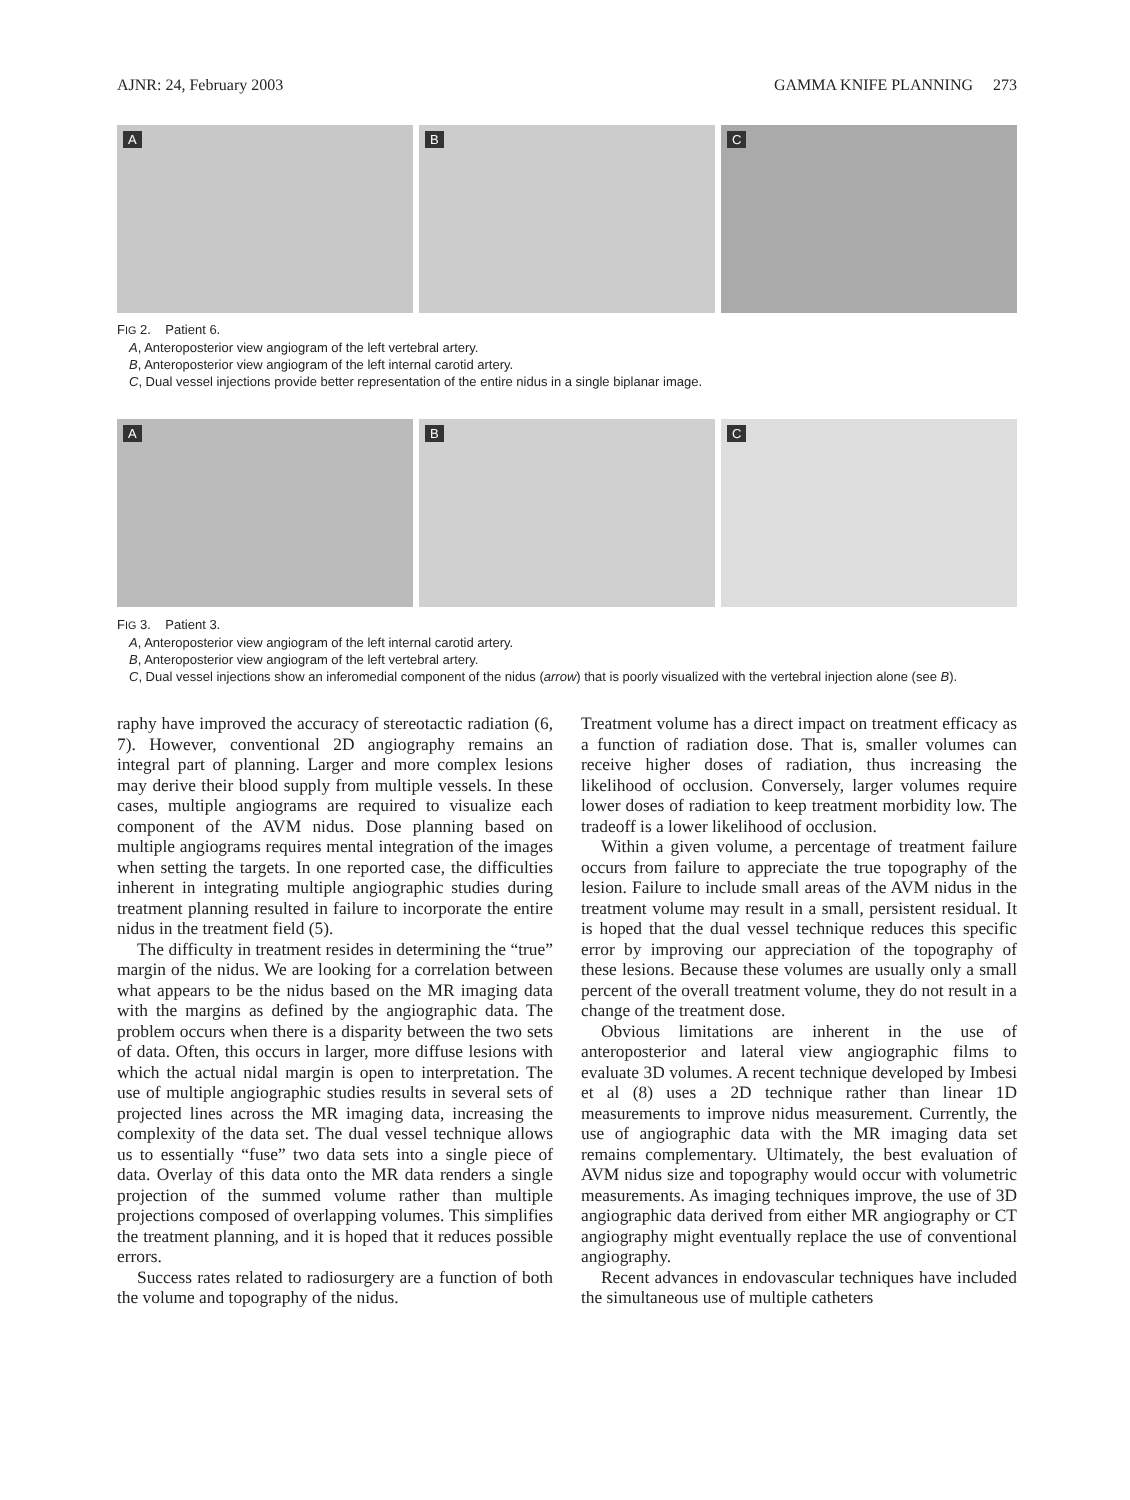AJNR: 24, February 2003 GAMMA KNIFE PLANNING 273
A
B
C
FIG 2. Patient 6.
A, Anteroposterior view angiogram of the left vertebral artery.
B, Anteroposterior view angiogram of the left internal carotid artery.
C, Dual vessel injections provide better representation of the entire nidus in a single biplanar image.
A
B
C
FIG 3. Patient 3.
A, Anteroposterior view angiogram of the left internal carotid artery.
B, Anteroposterior view angiogram of the left vertebral artery.
C, Dual vessel injections show an inferomedial component of the nidus (arrow) that is poorly visualized with the vertebral injection alone (see B).
raphy have improved the accuracy of stereotactic radiation (6, 7). However, conventional 2D angiography remains an integral part of planning. Larger and more complex lesions may derive their blood supply from multiple vessels. In these cases, multiple angiograms are required to visualize each component of the AVM nidus. Dose planning based on multiple angiograms requires mental integration of the images when setting the targets. In one reported case, the difficulties inherent in integrating multiple angiographic studies during treatment planning resulted in failure to incorporate the entire nidus in the treatment field (5).
The difficulty in treatment resides in determining the “true” margin of the nidus. We are looking for a correlation between what appears to be the nidus based on the MR imaging data with the margins as defined by the angiographic data. The problem occurs when there is a disparity between the two sets of data. Often, this occurs in larger, more diffuse lesions with which the actual nidal margin is open to interpretation. The use of multiple angiographic studies results in several sets of projected lines across the MR imaging data, increasing the complexity of the data set. The dual vessel technique allows us to essentially “fuse” two data sets into a single piece of data. Overlay of this data onto the MR data renders a single projection of the summed volume rather than multiple projections composed of overlapping volumes. This simplifies the treatment planning, and it is hoped that it reduces possible errors.
Success rates related to radiosurgery are a function of both the volume and topography of the nidus.
Treatment volume has a direct impact on treatment efficacy as a function of radiation dose. That is, smaller volumes can receive higher doses of radiation, thus increasing the likelihood of occlusion. Conversely, larger volumes require lower doses of radiation to keep treatment morbidity low. The tradeoff is a lower likelihood of occlusion.
Within a given volume, a percentage of treatment failure occurs from failure to appreciate the true topography of the lesion. Failure to include small areas of the AVM nidus in the treatment volume may result in a small, persistent residual. It is hoped that the dual vessel technique reduces this specific error by improving our appreciation of the topography of these lesions. Because these volumes are usually only a small percent of the overall treatment volume, they do not result in a change of the treatment dose.
Obvious limitations are inherent in the use of anteroposterior and lateral view angiographic films to evaluate 3D volumes. A recent technique developed by Imbesi et al (8) uses a 2D technique rather than linear 1D measurements to improve nidus measurement. Currently, the use of angiographic data with the MR imaging data set remains complementary. Ultimately, the best evaluation of AVM nidus size and topography would occur with volumetric measurements. As imaging techniques improve, the use of 3D angiographic data derived from either MR angiography or CT angiography might eventually replace the use of conventional angiography.
Recent advances in endovascular techniques have included the simultaneous use of multiple catheters